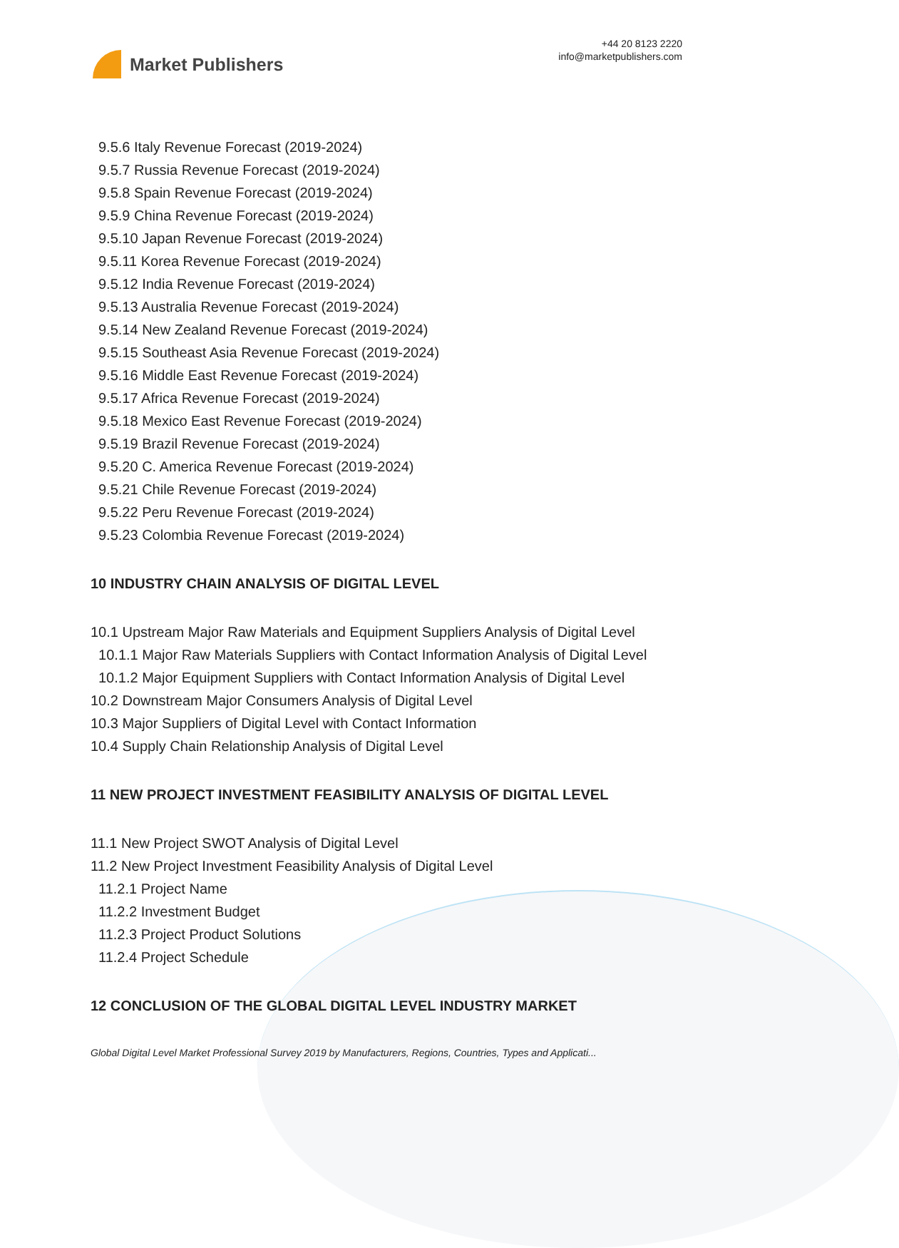Market Publishers
+44 20 8123 2220
info@marketpublishers.com
9.5.6 Italy Revenue Forecast (2019-2024)
9.5.7 Russia Revenue Forecast (2019-2024)
9.5.8 Spain Revenue Forecast (2019-2024)
9.5.9 China Revenue Forecast (2019-2024)
9.5.10 Japan Revenue Forecast (2019-2024)
9.5.11 Korea Revenue Forecast (2019-2024)
9.5.12 India Revenue Forecast (2019-2024)
9.5.13 Australia Revenue Forecast (2019-2024)
9.5.14 New Zealand Revenue Forecast (2019-2024)
9.5.15 Southeast Asia Revenue Forecast (2019-2024)
9.5.16 Middle East Revenue Forecast (2019-2024)
9.5.17 Africa Revenue Forecast (2019-2024)
9.5.18 Mexico East Revenue Forecast (2019-2024)
9.5.19 Brazil Revenue Forecast (2019-2024)
9.5.20 C. America Revenue Forecast (2019-2024)
9.5.21 Chile Revenue Forecast (2019-2024)
9.5.22 Peru Revenue Forecast (2019-2024)
9.5.23 Colombia Revenue Forecast (2019-2024)
10 INDUSTRY CHAIN ANALYSIS OF DIGITAL LEVEL
10.1 Upstream Major Raw Materials and Equipment Suppliers Analysis of Digital Level
10.1.1 Major Raw Materials Suppliers with Contact Information Analysis of Digital Level
10.1.2 Major Equipment Suppliers with Contact Information Analysis of Digital Level
10.2 Downstream Major Consumers Analysis of Digital Level
10.3 Major Suppliers of Digital Level with Contact Information
10.4 Supply Chain Relationship Analysis of Digital Level
11 NEW PROJECT INVESTMENT FEASIBILITY ANALYSIS OF DIGITAL LEVEL
11.1 New Project SWOT Analysis of Digital Level
11.2 New Project Investment Feasibility Analysis of Digital Level
11.2.1 Project Name
11.2.2 Investment Budget
11.2.3 Project Product Solutions
11.2.4 Project Schedule
12 CONCLUSION OF THE GLOBAL DIGITAL LEVEL INDUSTRY MARKET
Global Digital Level Market Professional Survey 2019 by Manufacturers, Regions, Countries, Types and Applicati...